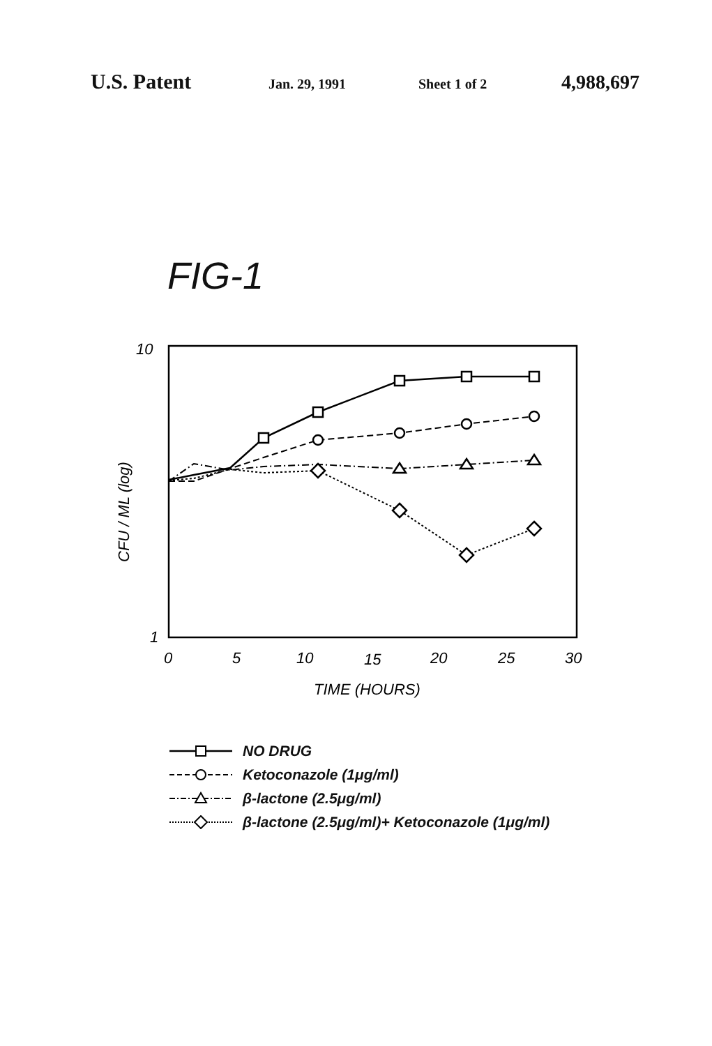U.S. Patent
Jan. 29, 1991 Sheet 1 of 2
4,988,697
FIG-1
10
1
0
5
10
15
20
25
30
TIME (HOURS)
CFU / ML (log)
NO DRUG
Ketoconazole (1μg/ml)
β-lactone (2.5μg/ml)
β-lactone (2.5μg/ml)+ Ketoconazole (1μg/ml)